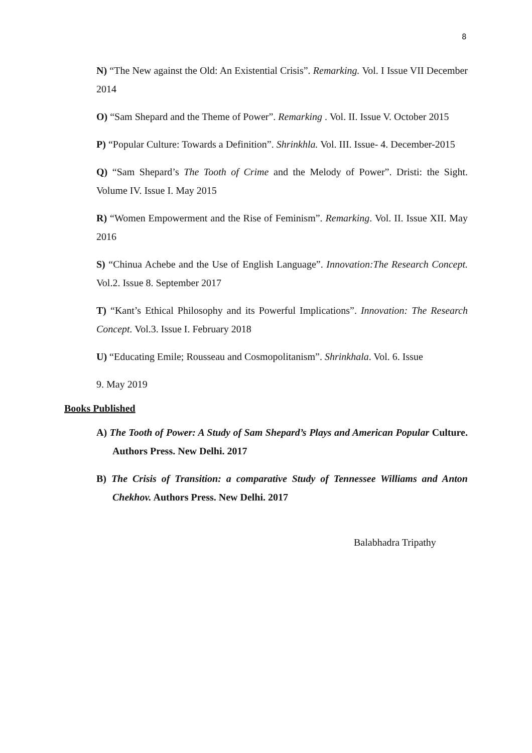8
N) “The New against the Old: An Existential Crisis”. Remarking. Vol. I Issue VII December 2014
O) “Sam Shepard and the Theme of Power”. Remarking . Vol. II. Issue V. October 2015
P) “Popular Culture: Towards a Definition”. Shrinkhla. Vol. III. Issue- 4. December-2015
Q) “Sam Shepard’s The Tooth of Crime and the Melody of Power”. Dristi: the Sight. Volume IV. Issue I. May 2015
R) “Women Empowerment and the Rise of Feminism”. Remarking. Vol. II. Issue XII. May 2016
S) “Chinua Achebe and the Use of English Language”. Innovation:The Research Concept. Vol.2. Issue 8. September 2017
T) “Kant’s Ethical Philosophy and its Powerful Implications”. Innovation: The Research Concept. Vol.3. Issue I. February 2018
U) “Educating Emile; Rousseau and Cosmopolitanism”. Shrinkhala. Vol. 6. Issue
9. May 2019
Books Published
A) The Tooth of Power: A Study of Sam Shepard’s Plays and American Popular Culture. Authors Press. New Delhi. 2017
B) The Crisis of Transition: a comparative Study of Tennessee Williams and Anton Chekhov. Authors Press. New Delhi. 2017
Balabhadra Tripathy